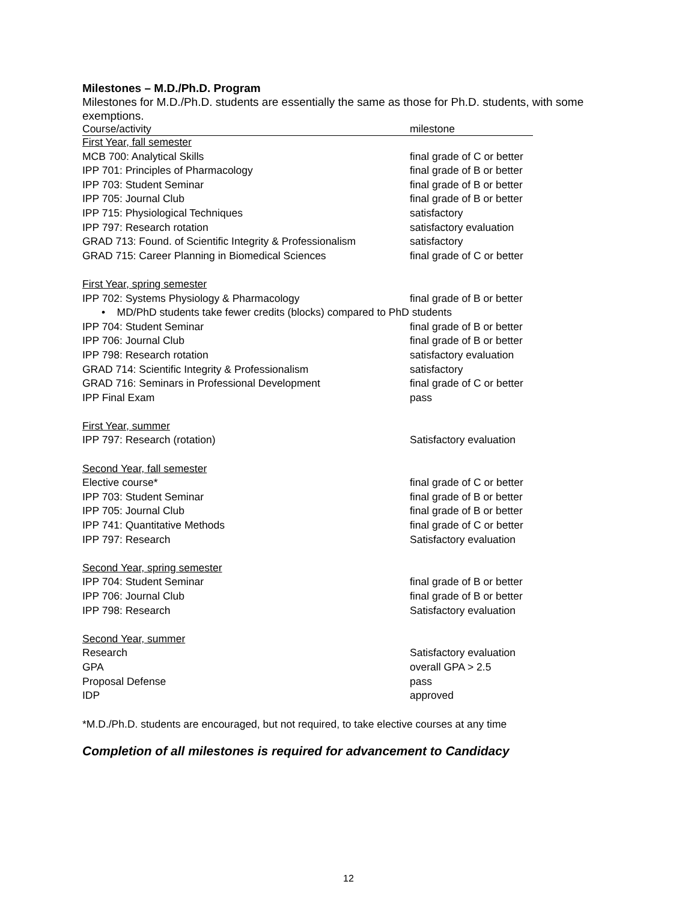Milestones – M.D./Ph.D. Program
Milestones for M.D./Ph.D. students are essentially the same as those for Ph.D. students, with some exemptions.
| Course/activity | milestone |
| First Year, fall semester | |
| MCB 700: Analytical Skills | final grade of C or better |
| IPP 701: Principles of Pharmacology | final grade of B or better |
| IPP 703: Student Seminar | final grade of B or better |
| IPP 705: Journal Club | final grade of B or better |
| IPP 715: Physiological Techniques | satisfactory |
| IPP 797: Research rotation | satisfactory evaluation |
| GRAD 713: Found. of Scientific Integrity & Professionalism | satisfactory |
| GRAD 715: Career Planning in Biomedical Sciences | final grade of C or better |
| First Year, spring semester | |
| IPP 702: Systems Physiology & Pharmacology | final grade of B or better |
| • MD/PhD students take fewer credits (blocks) compared to PhD students | |
| IPP 704: Student Seminar | final grade of B or better |
| IPP 706: Journal Club | final grade of B or better |
| IPP 798: Research rotation | satisfactory evaluation |
| GRAD 714: Scientific Integrity & Professionalism | satisfactory |
| GRAD 716: Seminars in Professional Development | final grade of C or better |
| IPP Final Exam | pass |
| First Year, summer | |
| IPP 797: Research (rotation) | Satisfactory evaluation |
| Second Year, fall semester | |
| Elective course* | final grade of C or better |
| IPP 703: Student Seminar | final grade of B or better |
| IPP 705: Journal Club | final grade of B or better |
| IPP 741: Quantitative Methods | final grade of C or better |
| IPP 797: Research | Satisfactory evaluation |
| Second Year, spring semester | |
| IPP 704: Student Seminar | final grade of B or better |
| IPP 706: Journal Club | final grade of B or better |
| IPP 798: Research | Satisfactory evaluation |
| Second Year, summer | |
| Research | Satisfactory evaluation |
| GPA | overall GPA > 2.5 |
| Proposal Defense | pass |
| IDP | approved |
*M.D./Ph.D. students are encouraged, but not required, to take elective courses at any time
Completion of all milestones is required for advancement to Candidacy
12